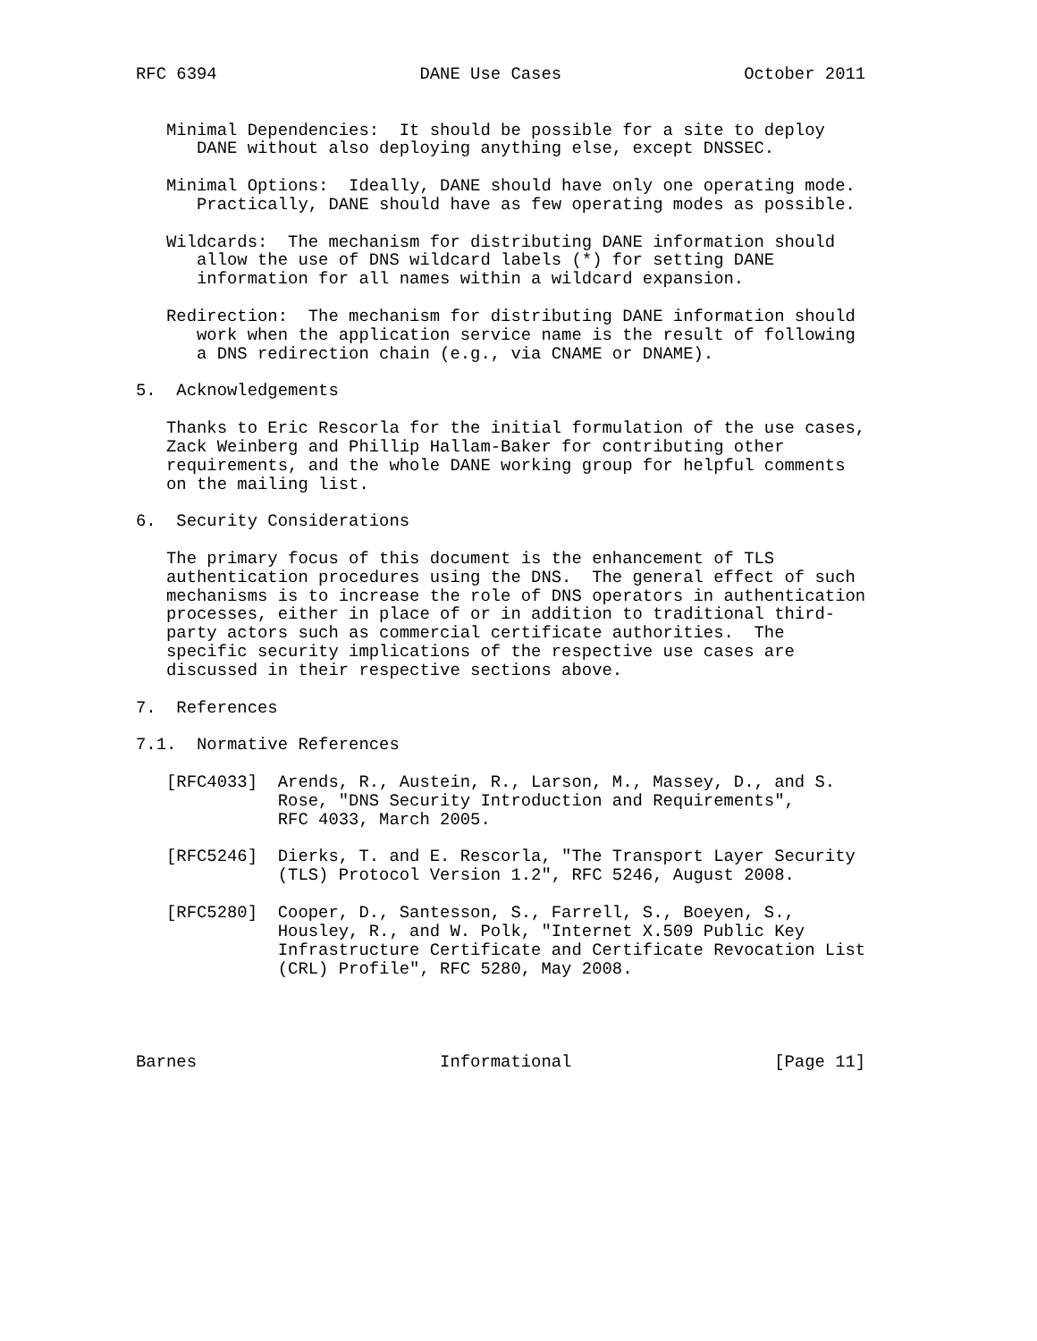RFC 6394                    DANE Use Cases                  October 2011


   Minimal Dependencies:  It should be possible for a site to deploy
      DANE without also deploying anything else, except DNSSEC.

   Minimal Options:  Ideally, DANE should have only one operating mode.
      Practically, DANE should have as few operating modes as possible.

   Wildcards:  The mechanism for distributing DANE information should
      allow the use of DNS wildcard labels (*) for setting DANE
      information for all names within a wildcard expansion.

   Redirection:  The mechanism for distributing DANE information should
      work when the application service name is the result of following
      a DNS redirection chain (e.g., via CNAME or DNAME).

5.  Acknowledgements

   Thanks to Eric Rescorla for the initial formulation of the use cases,
   Zack Weinberg and Phillip Hallam-Baker for contributing other
   requirements, and the whole DANE working group for helpful comments
   on the mailing list.

6.  Security Considerations

   The primary focus of this document is the enhancement of TLS
   authentication procedures using the DNS.  The general effect of such
   mechanisms is to increase the role of DNS operators in authentication
   processes, either in place of or in addition to traditional third-
   party actors such as commercial certificate authorities.  The
   specific security implications of the respective use cases are
   discussed in their respective sections above.

7.  References

7.1.  Normative References

   [RFC4033]  Arends, R., Austein, R., Larson, M., Massey, D., and S.
              Rose, "DNS Security Introduction and Requirements",
              RFC 4033, March 2005.

   [RFC5246]  Dierks, T. and E. Rescorla, "The Transport Layer Security
              (TLS) Protocol Version 1.2", RFC 5246, August 2008.

   [RFC5280]  Cooper, D., Santesson, S., Farrell, S., Boeyen, S.,
              Housley, R., and W. Polk, "Internet X.509 Public Key
              Infrastructure Certificate and Certificate Revocation List
              (CRL) Profile", RFC 5280, May 2008.




Barnes                        Informational                    [Page 11]